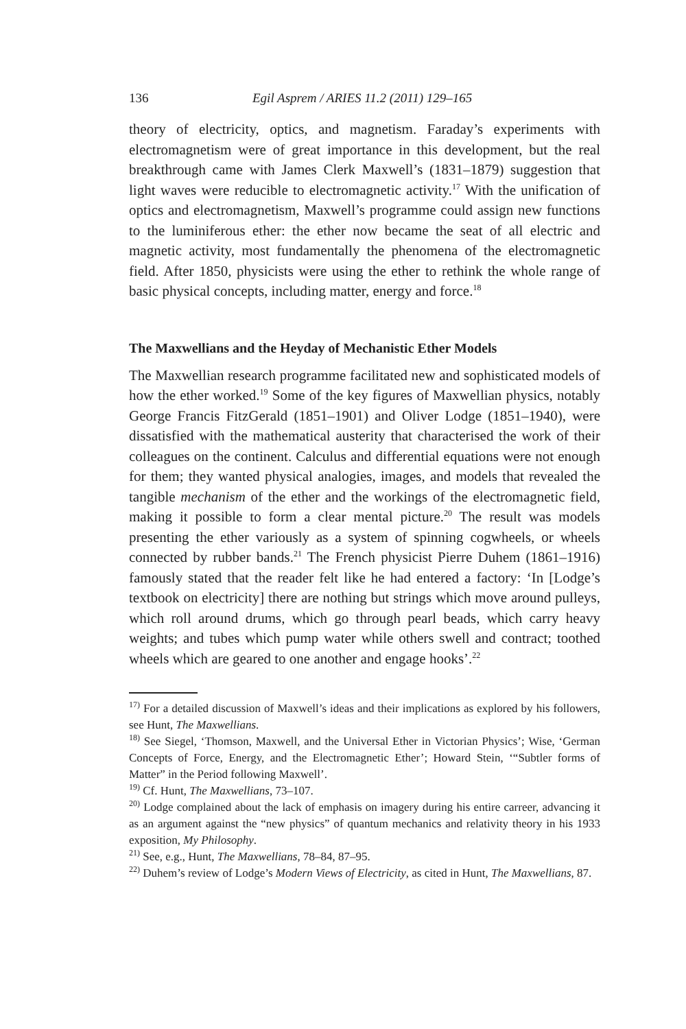136 Egil Asprem / ARIES 11.2 (2011) 129–165
theory of electricity, optics, and magnetism. Faraday’s experiments with electromagnetism were of great importance in this development, but the real breakthrough came with James Clerk Maxwell’s (1831–1879) suggestion that light waves were reducible to electromagnetic activity.<sup>17</sup> With the unification of optics and electromagnetism, Maxwell’s programme could assign new functions to the luminiferous ether: the ether now became the seat of all electric and magnetic activity, most fundamentally the phenomena of the electromagnetic field. After 1850, physicists were using the ether to rethink the whole range of basic physical concepts, including matter, energy and force.<sup>18</sup>
The Maxwellians and the Heyday of Mechanistic Ether Models
The Maxwellian research programme facilitated new and sophisticated models of how the ether worked.<sup>19</sup> Some of the key figures of Maxwellian physics, notably George Francis FitzGerald (1851–1901) and Oliver Lodge (1851–1940), were dissatisfied with the mathematical austerity that characterised the work of their colleagues on the continent. Calculus and differential equations were not enough for them; they wanted physical analogies, images, and models that revealed the tangible mechanism of the ether and the workings of the electromagnetic field, making it possible to form a clear mental picture.<sup>20</sup> The result was models presenting the ether variously as a system of spinning cogwheels, or wheels connected by rubber bands.<sup>21</sup> The French physicist Pierre Duhem (1861–1916) famously stated that the reader felt like he had entered a factory: ‘In [Lodge’s textbook on electricity] there are nothing but strings which move around pulleys, which roll around drums, which go through pearl beads, which carry heavy weights; and tubes which pump water while others swell and contract; toothed wheels which are geared to one another and engage hooks’.<sup>22</sup>
<sup>17)</sup> For a detailed discussion of Maxwell’s ideas and their implications as explored by his followers, see Hunt, The Maxwellians.
<sup>18)</sup> See Siegel, ‘Thomson, Maxwell, and the Universal Ether in Victorian Physics’; Wise, ‘German Concepts of Force, Energy, and the Electromagnetic Ether’; Howard Stein, ‘“Subtler forms of Matter” in the Period following Maxwell’.
<sup>19)</sup> Cf. Hunt, The Maxwellians, 73–107.
<sup>20)</sup> Lodge complained about the lack of emphasis on imagery during his entire carreer, advancing it as an argument against the “new physics” of quantum mechanics and relativity theory in his 1933 exposition, My Philosophy.
<sup>21)</sup> See, e.g., Hunt, The Maxwellians, 78–84, 87–95.
<sup>22)</sup> Duhem’s review of Lodge’s Modern Views of Electricity, as cited in Hunt, The Maxwellians, 87.